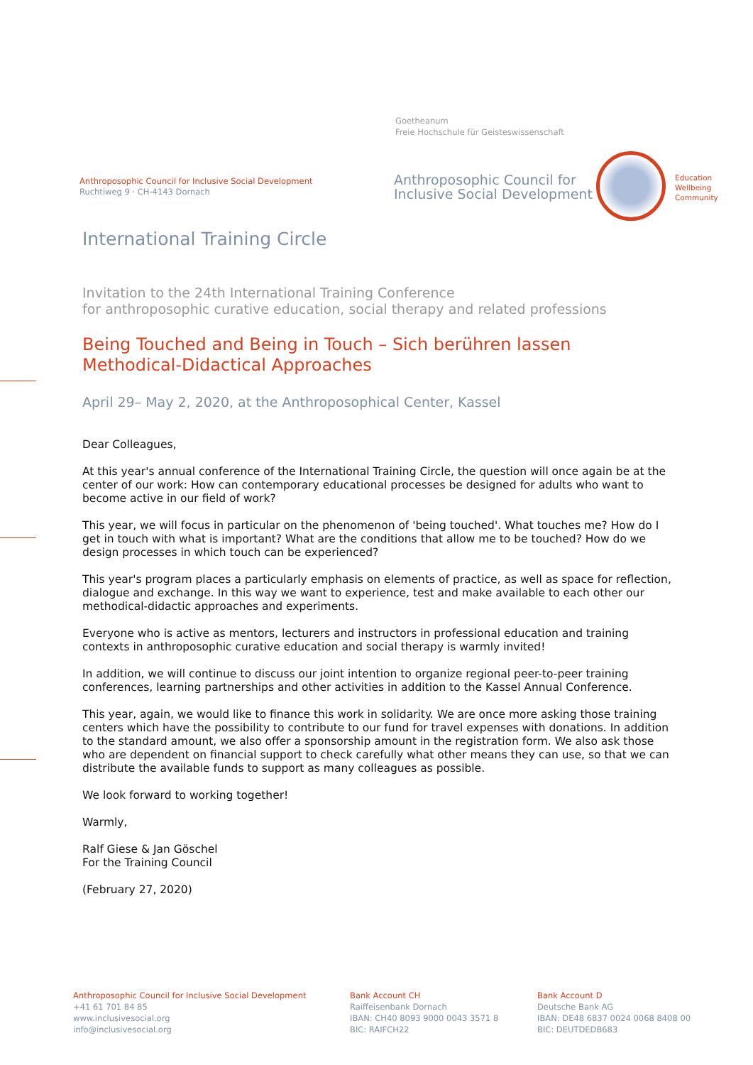Goetheanum
Freie Hochschule für Geisteswissenschaft
Anthroposophic Council for Inclusive Social Development
Ruchtiweg 9 · CH-4143 Dornach
Anthroposophic Council for
Inclusive Social Development
Education
Wellbeing
Community
International Training Circle
Invitation to the 24th International Training Conference
for anthroposophic curative education, social therapy and related professions
Being Touched and Being in Touch – Sich berühren lassen
Methodical-Didactical Approaches
April 29– May 2, 2020, at the Anthroposophical Center, Kassel
Dear Colleagues,
At this year's annual conference of the International Training Circle, the question will once again be at the center of our work: How can contemporary educational processes be designed for adults who want to become active in our field of work?
This year, we will focus in particular on the phenomenon of 'being touched'. What touches me? How do I get in touch with what is important? What are the conditions that allow me to be touched? How do we design processes in which touch can be experienced?
This year's program places a particularly emphasis on elements of practice, as well as space for reflection, dialogue and exchange. In this way we want to experience, test and make available to each other our methodical-didactic approaches and experiments.
Everyone who is active as mentors, lecturers and instructors in professional education and training contexts in anthroposophic curative education and social therapy is warmly invited!
In addition, we will continue to discuss our joint intention to organize regional peer-to-peer training conferences, learning partnerships and other activities in addition to the Kassel Annual Conference.
This year, again, we would like to finance this work in solidarity. We are once more asking those training centers which have the possibility to contribute to our fund for travel expenses with donations. In addition to the standard amount, we also offer a sponsorship amount in the registration form. We also ask those who are dependent on financial support to check carefully what other means they can use, so that we can distribute the available funds to support as many colleagues as possible.
We look forward to working together!
Warmly,
Ralf Giese & Jan Göschel
For the Training Council
(February 27, 2020)
Anthroposophic Council for Inclusive Social Development
+41 61 701 84 85
www.inclusivesocial.org
info@inclusivesocial.org
Bank Account CH
Raiffeisenbank Dornach
IBAN: CH40 8093 9000 0043 3571 8
BIC: RAIFCH22
Bank Account D
Deutsche Bank AG
IBAN: DE48 6837 0024 0068 8408 00
BIC: DEUTDEDB683